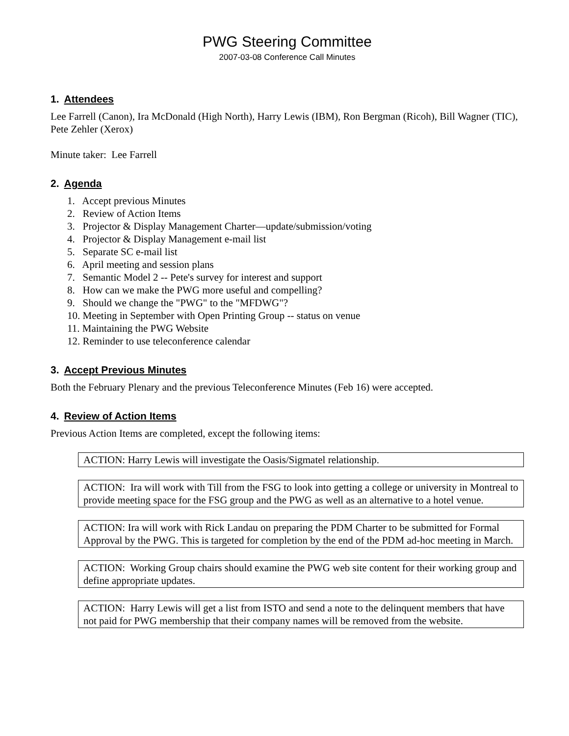PWG Steering Committee
2007-03-08 Conference Call Minutes
1. Attendees
Lee Farrell (Canon), Ira McDonald (High North), Harry Lewis (IBM), Ron Bergman (Ricoh), Bill Wagner (TIC), Pete Zehler (Xerox)
Minute taker: Lee Farrell
2. Agenda
1. Accept previous Minutes
2. Review of Action Items
3. Projector & Display Management Charter—update/submission/voting
4. Projector & Display Management e-mail list
5. Separate SC e-mail list
6. April meeting and session plans
7. Semantic Model 2 -- Pete's survey for interest and support
8. How can we make the PWG more useful and compelling?
9. Should we change the "PWG" to the "MFDWG"?
10. Meeting in September with Open Printing Group -- status on venue
11. Maintaining the PWG Website
12. Reminder to use teleconference calendar
3. Accept Previous Minutes
Both the February Plenary and the previous Teleconference Minutes (Feb 16) were accepted.
4. Review of Action Items
Previous Action Items are completed, except the following items:
ACTION: Harry Lewis will investigate the Oasis/Sigmatel relationship.
ACTION: Ira will work with Till from the FSG to look into getting a college or university in Montreal to provide meeting space for the FSG group and the PWG as well as an alternative to a hotel venue.
ACTION: Ira will work with Rick Landau on preparing the PDM Charter to be submitted for Formal Approval by the PWG. This is targeted for completion by the end of the PDM ad-hoc meeting in March.
ACTION: Working Group chairs should examine the PWG web site content for their working group and define appropriate updates.
ACTION: Harry Lewis will get a list from ISTO and send a note to the delinquent members that have not paid for PWG membership that their company names will be removed from the website.